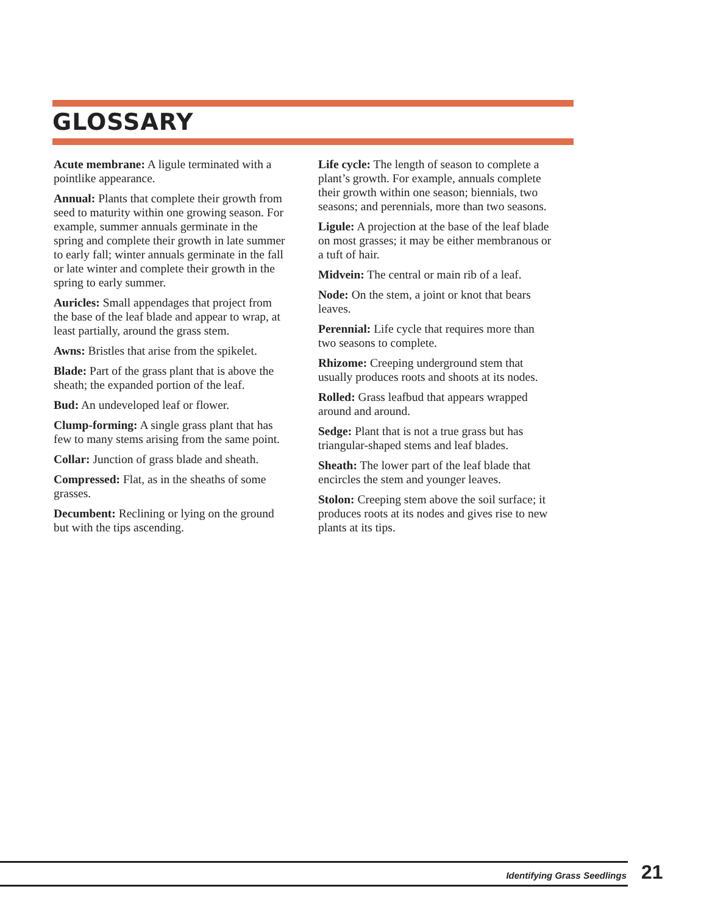GLOSSARY
Acute membrane: A ligule terminated with a pointlike appearance.
Annual: Plants that complete their growth from seed to maturity within one growing season. For example, summer annuals germinate in the spring and complete their growth in late summer to early fall; winter annuals germinate in the fall or late winter and complete their growth in the spring to early summer.
Auricles: Small appendages that project from the base of the leaf blade and appear to wrap, at least partially, around the grass stem.
Awns: Bristles that arise from the spikelet.
Blade: Part of the grass plant that is above the sheath; the expanded portion of the leaf.
Bud: An undeveloped leaf or flower.
Clump-forming: A single grass plant that has few to many stems arising from the same point.
Collar: Junction of grass blade and sheath.
Compressed: Flat, as in the sheaths of some grasses.
Decumbent: Reclining or lying on the ground but with the tips ascending.
Life cycle: The length of season to complete a plant’s growth. For example, annuals complete their growth within one season; biennials, two seasons; and perennials, more than two seasons.
Ligule: A projection at the base of the leaf blade on most grasses; it may be either membranous or a tuft of hair.
Midvein: The central or main rib of a leaf.
Node: On the stem, a joint or knot that bears leaves.
Perennial: Life cycle that requires more than two seasons to complete.
Rhizome: Creeping underground stem that usually produces roots and shoots at its nodes.
Rolled: Grass leafbud that appears wrapped around and around.
Sedge: Plant that is not a true grass but has triangular-shaped stems and leaf blades.
Sheath: The lower part of the leaf blade that encircles the stem and younger leaves.
Stolon: Creeping stem above the soil surface; it produces roots at its nodes and gives rise to new plants at its tips.
Identifying Grass Seedlings 21